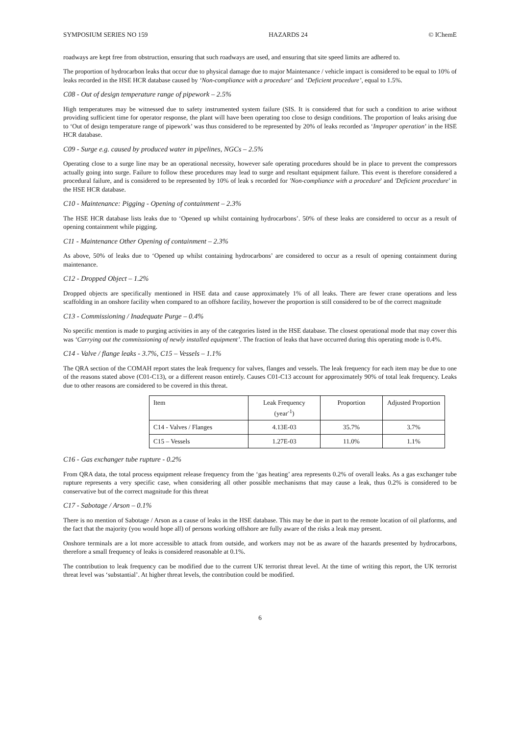SYMPOSIUM SERIES NO 159 HAZARDS 24 © IChemE
roadways are kept free from obstruction, ensuring that such roadways are used, and ensuring that site speed limits are adhered to.
The proportion of hydrocarbon leaks that occur due to physical damage due to major Maintenance / vehicle impact is considered to be equal to 10% of leaks recorded in the HSE HCR database caused by ‘Non-compliance with a procedure‘ and ‘Deficient procedure’, equal to 1.5%.
C08 - Out of design temperature range of pipework – 2.5%
High temperatures may be witnessed due to safety instrumented system failure (SIS. It is considered that for such a condition to arise without providing sufficient time for operator response, the plant will have been operating too close to design conditions. The proportion of leaks arising due to ‘Out of design temperature range of pipework’ was thus considered to be represented by 20% of leaks recorded as ‘Improper operation’ in the HSE HCR database.
C09 - Surge e.g. caused by produced water in pipelines, NGCs – 2.5%
Operating close to a surge line may be an operational necessity, however safe operating procedures should be in place to prevent the compressors actually going into surge. Failure to follow these procedures may lead to surge and resultant equipment failure. This event is therefore considered a procedural failure, and is considered to be represented by 10% of leak s recorded for 'Non-compliance with a procedure' and 'Deficient procedure' in the HSE HCR database.
C10 - Maintenance: Pigging - Opening of containment – 2.3%
The HSE HCR database lists leaks due to ‘Opened up whilst containing hydrocarbons’. 50% of these leaks are considered to occur as a result of opening containment while pigging.
C11 - Maintenance Other Opening of containment – 2.3%
As above, 50% of leaks due to ‘Opened up whilst containing hydrocarbons’ are considered to occur as a result of opening containment during maintenance.
C12 - Dropped Object – 1.2%
Dropped objects are specifically mentioned in HSE data and cause approximately 1% of all leaks. There are fewer crane operations and less scaffolding in an onshore facility when compared to an offshore facility, however the proportion is still considered to be of the correct magnitude
C13 - Commissioning / Inadequate Purge – 0.4%
No specific mention is made to purging activities in any of the categories listed in the HSE database. The closest operational mode that may cover this was ‘Carrying out the commissioning of newly installed equipment’. The fraction of leaks that have occurred during this operating mode is 0.4%.
C14 - Valve / flange leaks - 3.7%, C15 – Vessels – 1.1%
The QRA section of the COMAH report states the leak frequency for valves, flanges and vessels. The leak frequency for each item may be due to one of the reasons stated above (C01-C13), or a different reason entirely. Causes C01-C13 account for approximately 90% of total leak frequency. Leaks due to other reasons are considered to be covered in this threat.
| Item | Leak Frequency (year<sup>-1</sup>) | Proportion | Adjusted Proportion |
| --- | --- | --- | --- |
| C14 - Valves / Flanges | 4.13E-03 | 35.7% | 3.7% |
| C15 – Vessels | 1.27E-03 | 11.0% | 1.1% |
C16 - Gas exchanger tube rupture - 0.2%
From QRA data, the total process equipment release frequency from the ‘gas heating’ area represents 0.2% of overall leaks. As a gas exchanger tube rupture represents a very specific case, when considering all other possible mechanisms that may cause a leak, thus 0.2% is considered to be conservative but of the correct magnitude for this threat
C17 - Sabotage / Arson – 0.1%
There is no mention of Sabotage / Arson as a cause of leaks in the HSE database. This may be due in part to the remote location of oil platforms, and the fact that the majority (you would hope all) of persons working offshore are fully aware of the risks a leak may present.
Onshore terminals are a lot more accessible to attack from outside, and workers may not be as aware of the hazards presented by hydrocarbons, therefore a small frequency of leaks is considered reasonable at 0.1%.
The contribution to leak frequency can be modified due to the current UK terrorist threat level. At the time of writing this report, the UK terrorist threat level was ‘substantial’. At higher threat levels, the contribution could be modified.
6